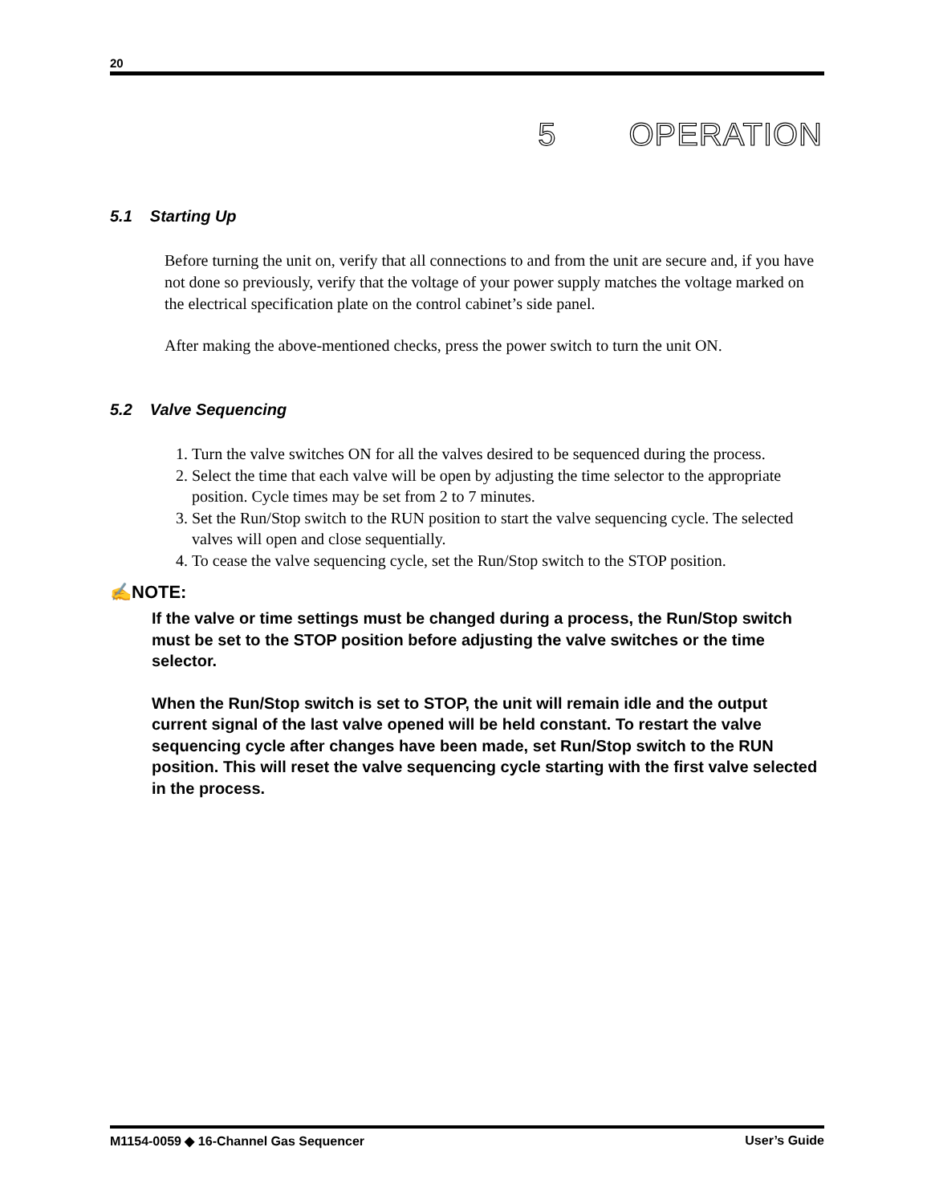20
5 OPERATION
5.1 Starting Up
Before turning the unit on, verify that all connections to and from the unit are secure and, if you have not done so previously, verify that the voltage of your power supply matches the voltage marked on the electrical specification plate on the control cabinet’s side panel.
After making the above-mentioned checks, press the power switch to turn the unit ON.
5.2 Valve Sequencing
1. Turn the valve switches ON for all the valves desired to be sequenced during the process.
2. Select the time that each valve will be open by adjusting the time selector to the appropriate position. Cycle times may be set from 2 to 7 minutes.
3. Set the Run/Stop switch to the RUN position to start the valve sequencing cycle. The selected valves will open and close sequentially.
4. To cease the valve sequencing cycle, set the Run/Stop switch to the STOP position.
✍NOTE:
If the valve or time settings must be changed during a process, the Run/Stop switch must be set to the STOP position before adjusting the valve switches or the time selector.
When the Run/Stop switch is set to STOP, the unit will remain idle and the output current signal of the last valve opened will be held constant. To restart the valve sequencing cycle after changes have been made, set Run/Stop switch to the RUN position. This will reset the valve sequencing cycle starting with the first valve selected in the process.
M1154-0059 ◆ 16-Channel Gas Sequencer User’s Guide